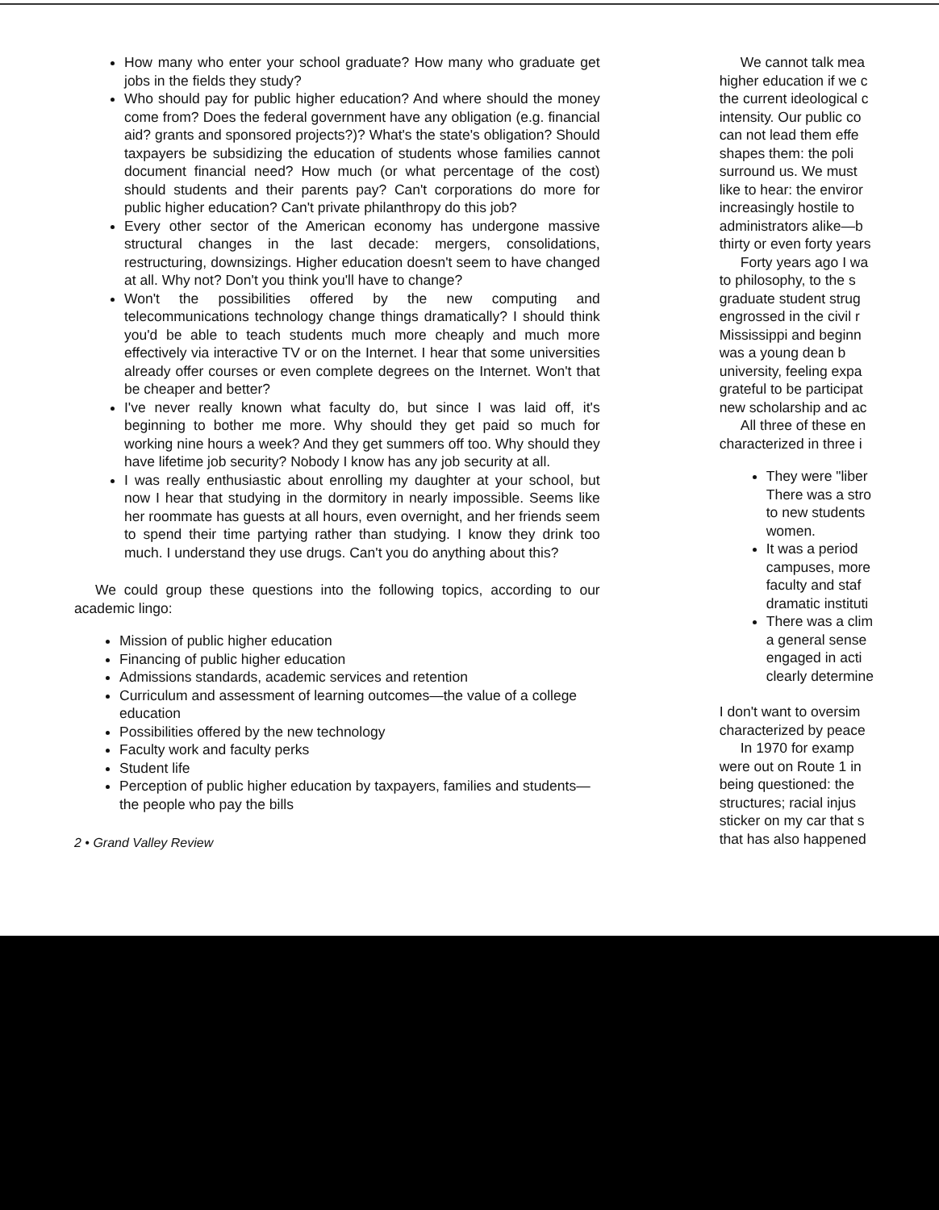How many who enter your school graduate? How many who graduate get jobs in the fields they study?
Who should pay for public higher education? And where should the money come from? Does the federal government have any obligation (e.g. financial aid? grants and sponsored projects?)? What's the state's obligation? Should taxpayers be subsidizing the education of students whose families cannot document financial need? How much (or what percentage of the cost) should students and their parents pay? Can't corporations do more for public higher education? Can't private philanthropy do this job?
Every other sector of the American economy has undergone massive structural changes in the last decade: mergers, consolidations, restructuring, downsizings. Higher education doesn't seem to have changed at all. Why not? Don't you think you'll have to change?
Won't the possibilities offered by the new computing and telecommunications technology change things dramatically? I should think you'd be able to teach students much more cheaply and much more effectively via interactive TV or on the Internet. I hear that some universities already offer courses or even complete degrees on the Internet. Won't that be cheaper and better?
I've never really known what faculty do, but since I was laid off, it's beginning to bother me more. Why should they get paid so much for working nine hours a week? And they get summers off too. Why should they have lifetime job security? Nobody I know has any job security at all.
I was really enthusiastic about enrolling my daughter at your school, but now I hear that studying in the dormitory in nearly impossible. Seems like her roommate has guests at all hours, even overnight, and her friends seem to spend their time partying rather than studying. I know they drink too much. I understand they use drugs. Can't you do anything about this?
We could group these questions into the following topics, according to our academic lingo:
Mission of public higher education
Financing of public higher education
Admissions standards, academic services and retention
Curriculum and assessment of learning outcomes—the value of a college education
Possibilities offered by the new technology
Faculty work and faculty perks
Student life
Perception of public higher education by taxpayers, families and students—the people who pay the bills
2 • Grand Valley Review
We cannot talk mea
higher education if we c
the current ideological c
intensity. Our public co
can not lead them effe
shapes them: the poli
surround us. We must
like to hear: the enviror
increasingly hostile to
administrators alike—b
thirty or even forty years
Forty years ago I wa
to philosophy, to the s
graduate student strug
engrossed in the civil r
Mississippi and beginn
was a young dean b
university, feeling expa
grateful to be participat
new scholarship and ac
All three of these en
characterized in three i
They were "liber
There was a stro
to new students
women.
It was a period
campuses, more
faculty and staf
dramatic instituti
There was a clim
a general sense
engaged in acti
clearly determine
I don't want to oversim
characterized by peace
In 1970 for examp
were out on Route 1 in
being questioned: the
structures; racial injus
sticker on my car that s
that has also happened